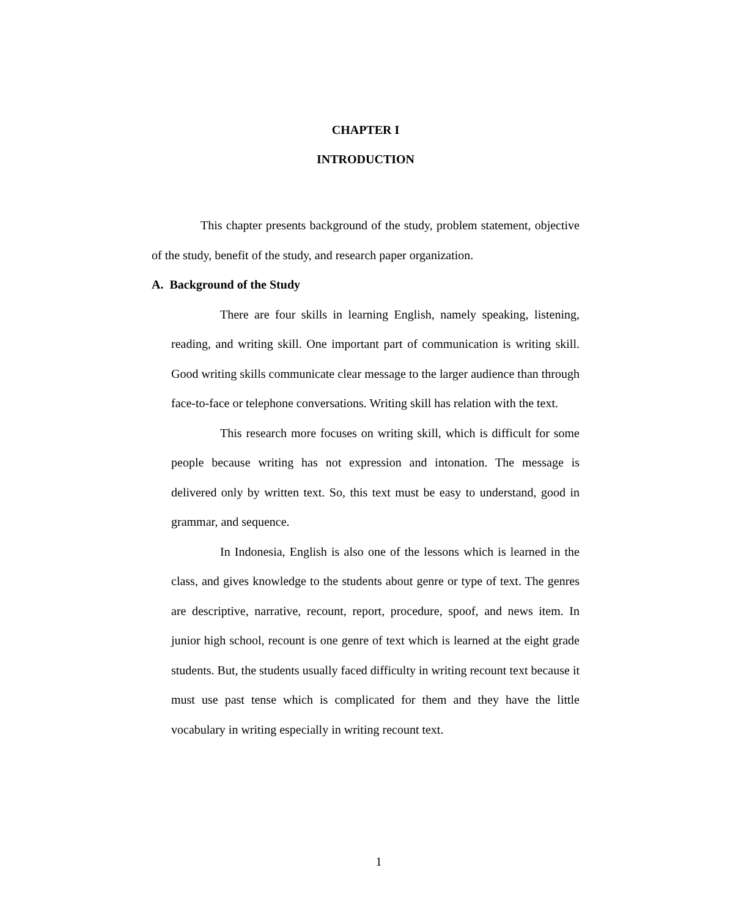CHAPTER I
INTRODUCTION
This chapter presents background of the study, problem statement, objective of the study, benefit of the study, and research paper organization.
A. Background of the Study
There are four skills in learning English, namely speaking, listening, reading, and writing skill. One important part of communication is writing skill. Good writing skills communicate clear message to the larger audience than through face-to-face or telephone conversations. Writing skill has relation with the text.
This research more focuses on writing skill, which is difficult for some people because writing has not expression and intonation. The message is delivered only by written text. So, this text must be easy to understand, good in grammar, and sequence.
In Indonesia, English is also one of the lessons which is learned in the class, and gives knowledge to the students about genre or type of text. The genres are descriptive, narrative, recount, report, procedure, spoof, and news item. In junior high school, recount is one genre of text which is learned at the eight grade students. But, the students usually faced difficulty in writing recount text because it must use past tense which is complicated for them and they have the little vocabulary in writing especially in writing recount text.
1